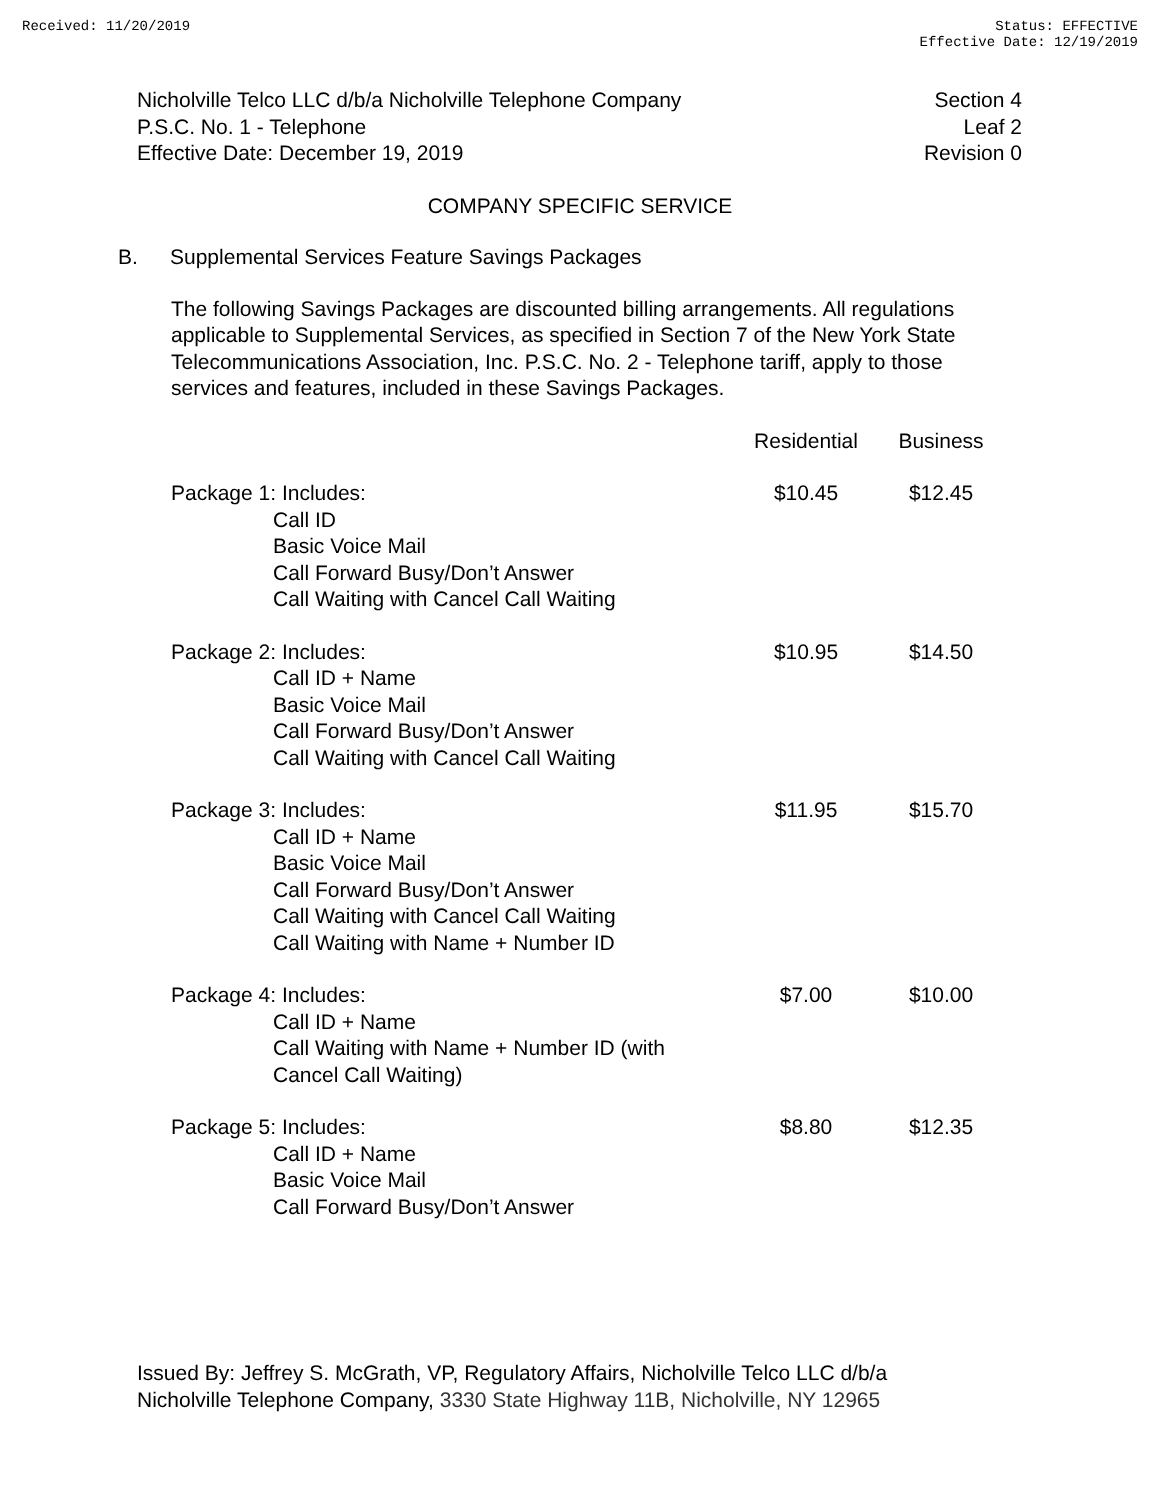Received: 11/20/2019 Status: EFFECTIVE
Effective Date: 12/19/2019
Nicholville Telco LLC d/b/a Nicholville Telephone Company
P.S.C. No. 1 - Telephone
Effective Date: December 19, 2019
Section 4
Leaf 2
Revision 0
COMPANY SPECIFIC SERVICE
B. Supplemental Services Feature Savings Packages
The following Savings Packages are discounted billing arrangements. All regulations applicable to Supplemental Services, as specified in Section 7 of the New York State Telecommunications Association, Inc. P.S.C. No. 2 - Telephone tariff, apply to those services and features, included in these Savings Packages.
| | Residential | Business |
| --- | --- | --- |
| Package 1: Includes: Call ID Basic Voice Mail Call Forward Busy/Don’t Answer Call Waiting with Cancel Call Waiting | $10.45 | $12.45 |
| Package 2: Includes: Call ID + Name Basic Voice Mail Call Forward Busy/Don’t Answer Call Waiting with Cancel Call Waiting | $10.95 | $14.50 |
| Package 3: Includes: Call ID + Name Basic Voice Mail Call Forward Busy/Don’t Answer Call Waiting with Cancel Call Waiting Call Waiting with Name + Number ID | $11.95 | $15.70 |
| Package 4: Includes: Call ID + Name Call Waiting with Name + Number ID (with Cancel Call Waiting) | $7.00 | $10.00 |
| Package 5: Includes: Call ID + Name Basic Voice Mail Call Forward Busy/Don’t Answer | $8.80 | $12.35 |
Issued By: Jeffrey S. McGrath, VP, Regulatory Affairs, Nicholville Telco LLC d/b/a
Nicholville Telephone Company, 3330 State Highway 11B, Nicholville, NY 12965